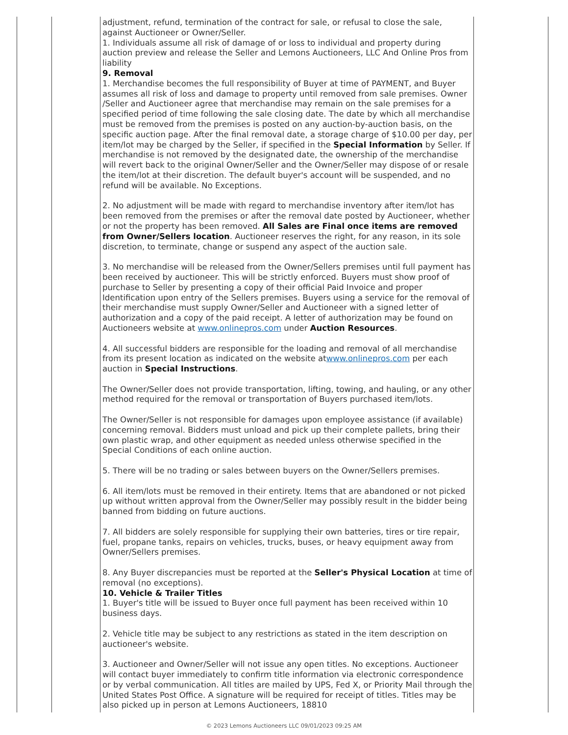adjustment, refund, termination of the contract for sale, or refusal to close the sale, against Auctioneer or Owner/Seller.
1. Individuals assume all risk of damage of or loss to individual and property during auction preview and release the Seller and Lemons Auctioneers, LLC And Online Pros from liability
9. Removal
1. Merchandise becomes the full responsibility of Buyer at time of PAYMENT, and Buyer assumes all risk of loss and damage to property until removed from sale premises. Owner /Seller and Auctioneer agree that merchandise may remain on the sale premises for a specified period of time following the sale closing date. The date by which all merchandise must be removed from the premises is posted on any auction-by-auction basis, on the specific auction page. After the final removal date, a storage charge of $10.00 per day, per item/lot may be charged by the Seller, if specified in the Special Information by Seller. If merchandise is not removed by the designated date, the ownership of the merchandise will revert back to the original Owner/Seller and the Owner/Seller may dispose of or resale the item/lot at their discretion. The default buyer's account will be suspended, and no refund will be available. No Exceptions.
2. No adjustment will be made with regard to merchandise inventory after item/lot has been removed from the premises or after the removal date posted by Auctioneer, whether or not the property has been removed. All Sales are Final once items are removed from Owner/Sellers location. Auctioneer reserves the right, for any reason, in its sole discretion, to terminate, change or suspend any aspect of the auction sale.
3. No merchandise will be released from the Owner/Sellers premises until full payment has been received by auctioneer. This will be strictly enforced. Buyers must show proof of purchase to Seller by presenting a copy of their official Paid Invoice and proper Identification upon entry of the Sellers premises. Buyers using a service for the removal of their merchandise must supply Owner/Seller and Auctioneer with a signed letter of authorization and a copy of the paid receipt. A letter of authorization may be found on Auctioneers website at www.onlinepros.com under Auction Resources.
4. All successful bidders are responsible for the loading and removal of all merchandise from its present location as indicated on the website atwww.onlinepros.com per each auction in Special Instructions.
The Owner/Seller does not provide transportation, lifting, towing, and hauling, or any other method required for the removal or transportation of Buyers purchased item/lots.
The Owner/Seller is not responsible for damages upon employee assistance (if available) concerning removal. Bidders must unload and pick up their complete pallets, bring their own plastic wrap, and other equipment as needed unless otherwise specified in the Special Conditions of each online auction.
5. There will be no trading or sales between buyers on the Owner/Sellers premises.
6. All item/lots must be removed in their entirety. Items that are abandoned or not picked up without written approval from the Owner/Seller may possibly result in the bidder being banned from bidding on future auctions.
7. All bidders are solely responsible for supplying their own batteries, tires or tire repair, fuel, propane tanks, repairs on vehicles, trucks, buses, or heavy equipment away from Owner/Sellers premises.
8. Any Buyer discrepancies must be reported at the Seller's Physical Location at time of removal (no exceptions).
10. Vehicle & Trailer Titles
1. Buyer's title will be issued to Buyer once full payment has been received within 10 business days.
2. Vehicle title may be subject to any restrictions as stated in the item description on auctioneer's website.
3. Auctioneer and Owner/Seller will not issue any open titles. No exceptions. Auctioneer will contact buyer immediately to confirm title information via electronic correspondence or by verbal communication. All titles are mailed by UPS, Fed X, or Priority Mail through the United States Post Office. A signature will be required for receipt of titles. Titles may be also picked up in person at Lemons Auctioneers, 18810
© 2023 Lemons Auctioneers LLC 09/01/2023 09:25 AM